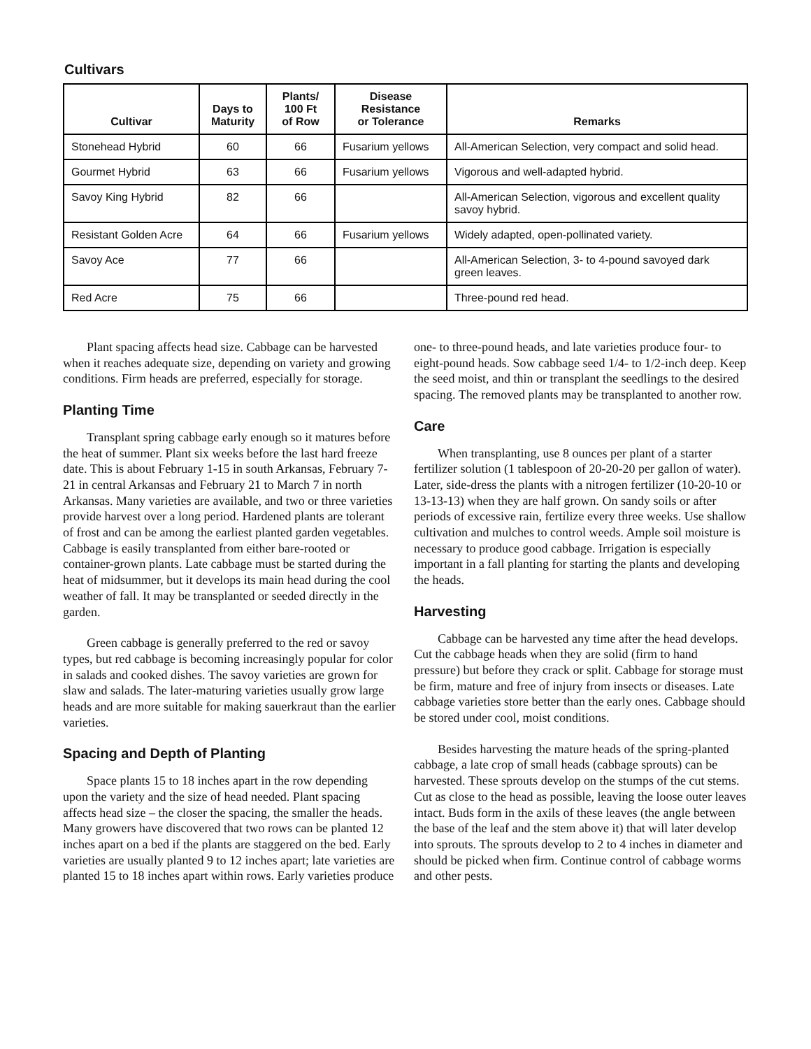Cultivars
| Cultivar | Days to Maturity | Plants/ 100 Ft of Row | Disease Resistance or Tolerance | Remarks |
| --- | --- | --- | --- | --- |
| Stonehead Hybrid | 60 | 66 | Fusarium yellows | All-American Selection, very compact and solid head. |
| Gourmet Hybrid | 63 | 66 | Fusarium yellows | Vigorous and well-adapted hybrid. |
| Savoy King Hybrid | 82 | 66 | | All-American Selection, vigorous and excellent quality savoy hybrid. |
| Resistant Golden Acre | 64 | 66 | Fusarium yellows | Widely adapted, open-pollinated variety. |
| Savoy Ace | 77 | 66 | | All-American Selection, 3- to 4-pound savoyed dark green leaves. |
| Red Acre | 75 | 66 | | Three-pound red head. |
Plant spacing affects head size. Cabbage can be harvested when it reaches adequate size, depending on variety and growing conditions. Firm heads are preferred, especially for storage.
Planting Time
Transplant spring cabbage early enough so it matures before the heat of summer. Plant six weeks before the last hard freeze date. This is about February 1-15 in south Arkansas, February 7-21 in central Arkansas and February 21 to March 7 in north Arkansas. Many varieties are available, and two or three varieties provide harvest over a long period. Hardened plants are tolerant of frost and can be among the earliest planted garden vegetables. Cabbage is easily transplanted from either bare-rooted or container-grown plants. Late cabbage must be started during the heat of midsummer, but it develops its main head during the cool weather of fall. It may be transplanted or seeded directly in the garden.
Green cabbage is generally preferred to the red or savoy types, but red cabbage is becoming increasingly popular for color in salads and cooked dishes. The savoy varieties are grown for slaw and salads. The later-maturing varieties usually grow large heads and are more suitable for making sauerkraut than the earlier varieties.
Spacing and Depth of Planting
Space plants 15 to 18 inches apart in the row depending upon the variety and the size of head needed. Plant spacing affects head size – the closer the spacing, the smaller the heads. Many growers have discovered that two rows can be planted 12 inches apart on a bed if the plants are staggered on the bed. Early varieties are usually planted 9 to 12 inches apart; late varieties are planted 15 to 18 inches apart within rows. Early varieties produce
one- to three-pound heads, and late varieties produce four- to eight-pound heads. Sow cabbage seed 1/4- to 1/2-inch deep. Keep the seed moist, and thin or transplant the seedlings to the desired spacing. The removed plants may be transplanted to another row.
Care
When transplanting, use 8 ounces per plant of a starter fertilizer solution (1 tablespoon of 20-20-20 per gallon of water). Later, side-dress the plants with a nitrogen fertilizer (10-20-10 or 13-13-13) when they are half grown. On sandy soils or after periods of excessive rain, fertilize every three weeks. Use shallow cultivation and mulches to control weeds. Ample soil moisture is necessary to produce good cabbage. Irrigation is especially important in a fall planting for starting the plants and developing the heads.
Harvesting
Cabbage can be harvested any time after the head develops. Cut the cabbage heads when they are solid (firm to hand pressure) but before they crack or split. Cabbage for storage must be firm, mature and free of injury from insects or diseases. Late cabbage varieties store better than the early ones. Cabbage should be stored under cool, moist conditions.
Besides harvesting the mature heads of the spring-planted cabbage, a late crop of small heads (cabbage sprouts) can be harvested. These sprouts develop on the stumps of the cut stems. Cut as close to the head as possible, leaving the loose outer leaves intact. Buds form in the axils of these leaves (the angle between the base of the leaf and the stem above it) that will later develop into sprouts. The sprouts develop to 2 to 4 inches in diameter and should be picked when firm. Continue control of cabbage worms and other pests.